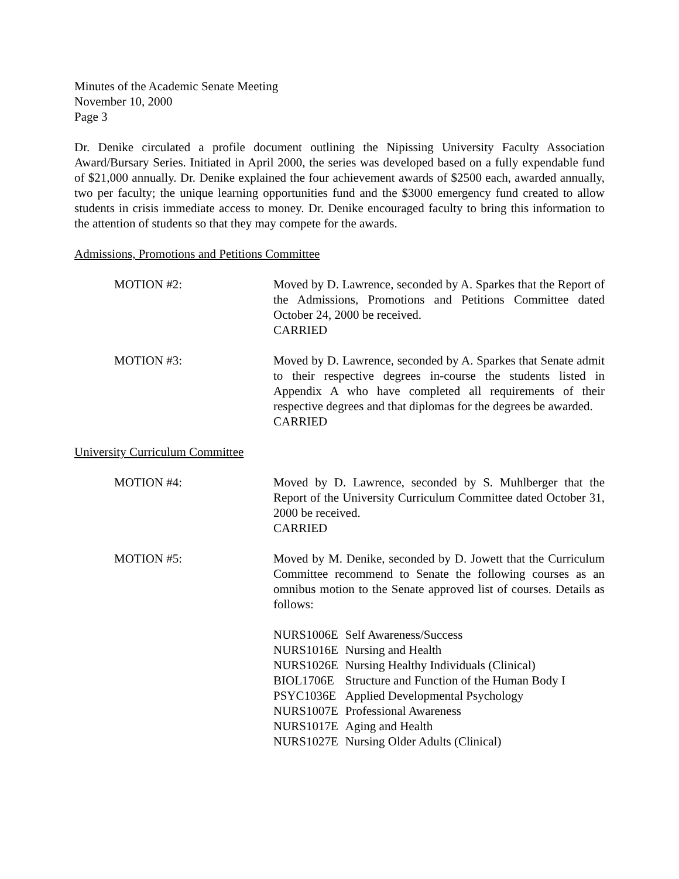Minutes of the Academic Senate Meeting
November 10, 2000
Page 3
Dr. Denike circulated a profile document outlining the Nipissing University Faculty Association Award/Bursary Series. Initiated in April 2000, the series was developed based on a fully expendable fund of $21,000 annually. Dr. Denike explained the four achievement awards of $2500 each, awarded annually, two per faculty; the unique learning opportunities fund and the $3000 emergency fund created to allow students in crisis immediate access to money. Dr. Denike encouraged faculty to bring this information to the attention of students so that they may compete for the awards.
Admissions, Promotions and Petitions Committee
MOTION #2: Moved by D. Lawrence, seconded by A. Sparkes that the Report of the Admissions, Promotions and Petitions Committee dated October 24, 2000 be received.
CARRIED
MOTION #3: Moved by D. Lawrence, seconded by A. Sparkes that Senate admit to their respective degrees in-course the students listed in Appendix A who have completed all requirements of their respective degrees and that diplomas for the degrees be awarded.
CARRIED
University Curriculum Committee
MOTION #4: Moved by D. Lawrence, seconded by S. Muhlberger that the Report of the University Curriculum Committee dated October 31, 2000 be received.
CARRIED
MOTION #5: Moved by M. Denike, seconded by D. Jowett that the Curriculum Committee recommend to Senate the following courses as an omnibus motion to the Senate approved list of courses. Details as follows:
| NURS1006E | Self Awareness/Success |
| NURS1016E | Nursing and Health |
| NURS1026E | Nursing Healthy Individuals (Clinical) |
| BIOL1706E | Structure and Function of the Human Body I |
| PSYC1036E | Applied Developmental Psychology |
| NURS1007E | Professional Awareness |
| NURS1017E | Aging and Health |
| NURS1027E | Nursing Older Adults (Clinical) |